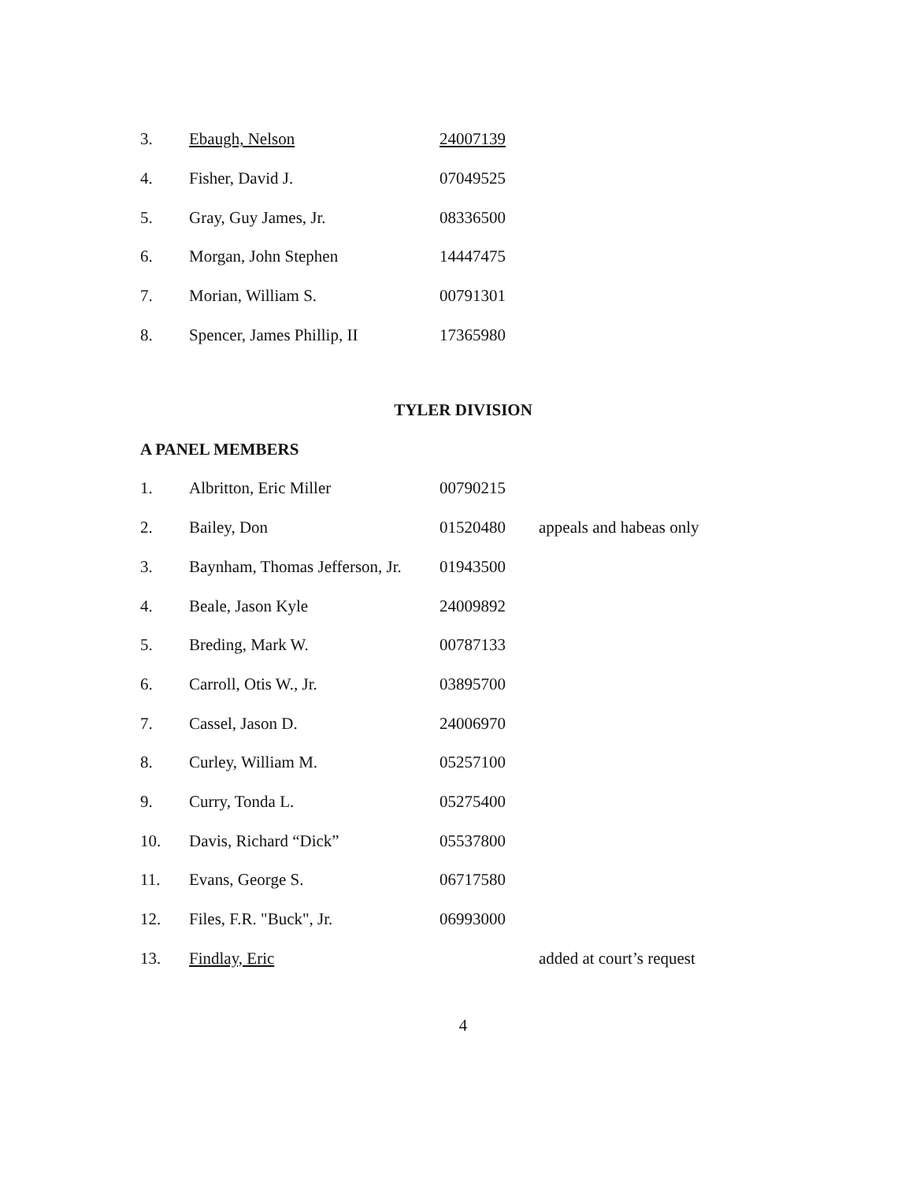| 3. | Ebaugh, Nelson | 24007139 | |
| 4. | Fisher, David J. | 07049525 | |
| 5. | Gray, Guy James, Jr. | 08336500 | |
| 6. | Morgan, John Stephen | 14447475 | |
| 7. | Morian, William S. | 00791301 | |
| 8. | Spencer, James Phillip, II | 17365980 | |
TYLER DIVISION
A PANEL MEMBERS
| 1. | Albritton, Eric Miller | 00790215 | |
| 2. | Bailey, Don | 01520480 | appeals and habeas only |
| 3. | Baynham, Thomas Jefferson, Jr. | 01943500 | |
| 4. | Beale, Jason Kyle | 24009892 | |
| 5. | Breding, Mark W. | 00787133 | |
| 6. | Carroll, Otis W., Jr. | 03895700 | |
| 7. | Cassel, Jason D. | 24006970 | |
| 8. | Curley, William M. | 05257100 | |
| 9. | Curry, Tonda L. | 05275400 | |
| 10. | Davis, Richard “Dick” | 05537800 | |
| 11. | Evans, George S. | 06717580 | |
| 12. | Files, F.R. "Buck", Jr. | 06993000 | |
| 13. | Findlay, Eric | | added at court’s request |
4